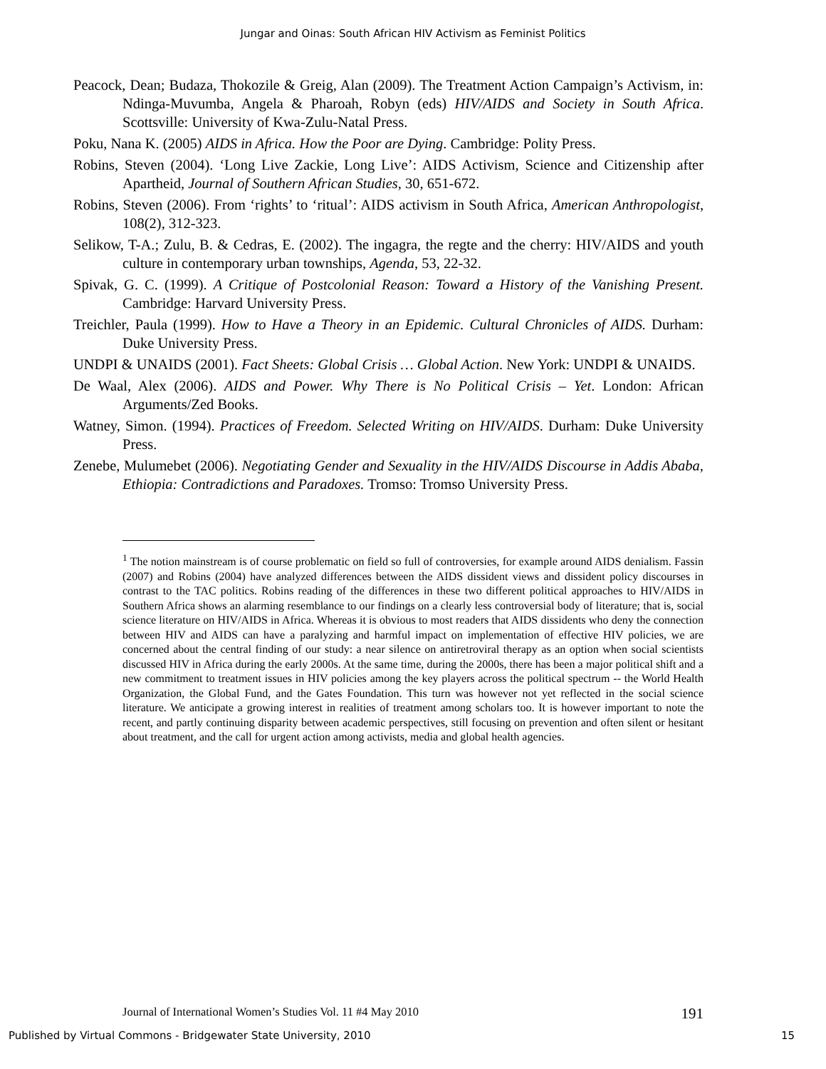Jungar and Oinas: South African HIV Activism as Feminist Politics
Peacock, Dean; Budaza, Thokozile & Greig, Alan (2009). The Treatment Action Campaign’s Activism, in: Ndinga-Muvumba, Angela & Pharoah, Robyn (eds) HIV/AIDS and Society in South Africa. Scottsville: University of Kwa-Zulu-Natal Press.
Poku, Nana K. (2005) AIDS in Africa. How the Poor are Dying. Cambridge: Polity Press.
Robins, Steven (2004). ‘Long Live Zackie, Long Live’: AIDS Activism, Science and Citizenship after Apartheid, Journal of Southern African Studies, 30, 651-672.
Robins, Steven (2006). From ‘rights’ to ‘ritual’: AIDS activism in South Africa, American Anthropologist, 108(2), 312-323.
Selikow, T-A.; Zulu, B. & Cedras, E. (2002). The ingagra, the regte and the cherry: HIV/AIDS and youth culture in contemporary urban townships, Agenda, 53, 22-32.
Spivak, G. C. (1999). A Critique of Postcolonial Reason: Toward a History of the Vanishing Present. Cambridge: Harvard University Press.
Treichler, Paula (1999). How to Have a Theory in an Epidemic. Cultural Chronicles of AIDS. Durham: Duke University Press.
UNDPI & UNAIDS (2001). Fact Sheets: Global Crisis … Global Action. New York: UNDPI & UNAIDS.
De Waal, Alex (2006). AIDS and Power. Why There is No Political Crisis – Yet. London: African Arguments/Zed Books.
Watney, Simon. (1994). Practices of Freedom. Selected Writing on HIV/AIDS. Durham: Duke University Press.
Zenebe, Mulumebet (2006). Negotiating Gender and Sexuality in the HIV/AIDS Discourse in Addis Ababa, Ethiopia: Contradictions and Paradoxes. Tromso: Tromso University Press.
<sup>1</sup> The notion mainstream is of course problematic on field so full of controversies, for example around AIDS denialism. Fassin (2007) and Robins (2004) have analyzed differences between the AIDS dissident views and dissident policy discourses in contrast to the TAC politics. Robins reading of the differences in these two different political approaches to HIV/AIDS in Southern Africa shows an alarming resemblance to our findings on a clearly less controversial body of literature; that is, social science literature on HIV/AIDS in Africa. Whereas it is obvious to most readers that AIDS dissidents who deny the connection between HIV and AIDS can have a paralyzing and harmful impact on implementation of effective HIV policies, we are concerned about the central finding of our study: a near silence on antiretroviral therapy as an option when social scientists discussed HIV in Africa during the early 2000s. At the same time, during the 2000s, there has been a major political shift and a new commitment to treatment issues in HIV policies among the key players across the political spectrum -- the World Health Organization, the Global Fund, and the Gates Foundation. This turn was however not yet reflected in the social science literature. We anticipate a growing interest in realities of treatment among scholars too. It is however important to note the recent, and partly continuing disparity between academic perspectives, still focusing on prevention and often silent or hesitant about treatment, and the call for urgent action among activists, media and global health agencies.
Journal of International Women’s Studies Vol. 11 #4 May 2010 191
Published by Virtual Commons - Bridgewater State University, 2010 15